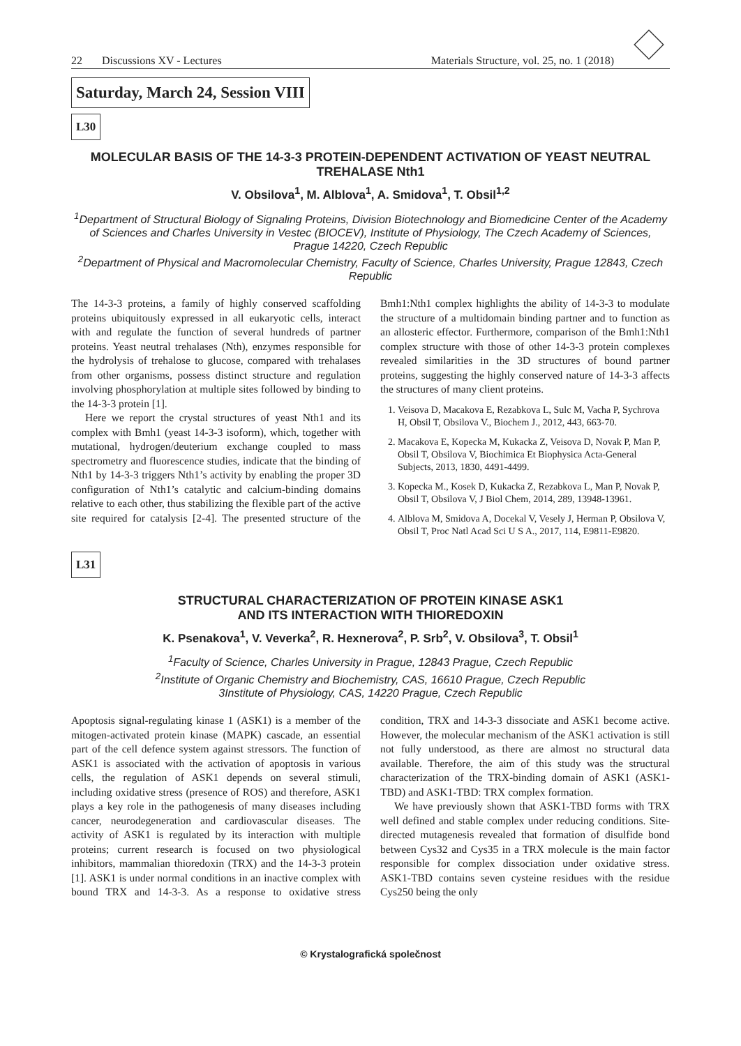22 Discussions XV - Lectures Materials Structure, vol. 25, no. 1 (2018)
Saturday, March 24, Session VIII
L30
MOLECULAR BASIS OF THE 14-3-3 PROTEIN-DEPENDENT ACTIVATION OF YEAST NEUTRAL TREHALASE Nth1
V. Obsilova<sup>1</sup>, M. Alblova<sup>1</sup>, A. Smidova<sup>1</sup>, T. Obsil<sup>1,2</sup>
<sup>1</sup> Department of Structural Biology of Signaling Proteins, Division Biotechnology and Biomedicine Center of the Academy of Sciences and Charles University in Vestec (BIOCEV), Institute of Physiology, The Czech Academy of Sciences, Prague 14220, Czech Republic
<sup>2</sup> Department of Physical and Macromolecular Chemistry, Faculty of Science, Charles University, Prague 12843, Czech Republic
The 14-3-3 proteins, a family of highly conserved scaffolding proteins ubiquitously expressed in all eukaryotic cells, interact with and regulate the function of several hundreds of partner proteins. Yeast neutral trehalases (Nth), enzymes responsible for the hydrolysis of trehalose to glucose, compared with trehalases from other organisms, possess distinct structure and regulation involving phosphorylation at multiple sites followed by binding to the 14-3-3 protein [1].
Here we report the crystal structures of yeast Nth1 and its complex with Bmh1 (yeast 14-3-3 isoform), which, together with mutational, hydrogen/deuterium exchange coupled to mass spectrometry and fluorescence studies, indicate that the binding of Nth1 by 14-3-3 triggers Nth1’s activity by enabling the proper 3D configuration of Nth1’s catalytic and calcium-binding domains relative to each other, thus stabilizing the flexible part of the active site required for catalysis [2-4]. The presented structure of the Bmh1:Nth1 complex highlights the ability of 14-3-3 to modulate the structure of a multidomain binding partner and to function as an allosteric effector. Furthermore, comparison of the Bmh1:Nth1 complex structure with those of other 14-3-3 protein complexes revealed similarities in the 3D structures of bound partner proteins, suggesting the highly conserved nature of 14-3-3 affects the structures of many client proteins.
1. Veisova D, Macakova E, Rezabkova L, Sulc M, Vacha P, Sychrova H, Obsil T, Obsilova V., Biochem J., 2012, 443, 663-70.
2. Macakova E, Kopecka M, Kukacka Z, Veisova D, Novak P, Man P, Obsil T, Obsilova V, Biochimica Et Biophysica Acta-General Subjects, 2013, 1830, 4491-4499.
3. Kopecka M., Kosek D, Kukacka Z, Rezabkova L, Man P, Novak P, Obsil T, Obsilova V, J Biol Chem, 2014, 289, 13948-13961.
4. Alblova M, Smidova A, Docekal V, Vesely J, Herman P, Obsilova V, Obsil T, Proc Natl Acad Sci U S A., 2017, 114, E9811-E9820.
L31
STRUCTURAL CHARACTERIZATION OF PROTEIN KINASE ASK1
AND ITS INTERACTION WITH THIOREDOXIN
K. Psenakova<sup>1</sup>, V. Veverka<sup>2</sup>, R. Hexnerova<sup>2</sup>, P. Srb<sup>2</sup>, V. Obsilova<sup>3</sup>, T. Obsil<sup>1</sup>
<sup>1</sup> Faculty of Science, Charles University in Prague, 12843 Prague, Czech Republic
<sup>2</sup> Institute of Organic Chemistry and Biochemistry, CAS, 16610 Prague, Czech Republic
3Institute of Physiology, CAS, 14220 Prague, Czech Republic
Apoptosis signal-regulating kinase 1 (ASK1) is a member of the mitogen-activated protein kinase (MAPK) cascade, an essential part of the cell defence system against stressors. The function of ASK1 is associated with the activation of apoptosis in various cells, the regulation of ASK1 depends on several stimuli, including oxidative stress (presence of ROS) and therefore, ASK1 plays a key role in the pathogenesis of many diseases including cancer, neurodegeneration and cardiovascular diseases. The activity of ASK1 is regulated by its interaction with multiple proteins; current research is focused on two physiological inhibitors, mammalian thioredoxin (TRX) and the 14-3-3 protein [1]. ASK1 is under normal conditions in an inactive complex with bound TRX and 14-3-3. As a response to oxidative stress condition, TRX and 14-3-3 dissociate and ASK1 become active. However, the molecular mechanism of the ASK1 activation is still not fully understood, as there are almost no structural data available. Therefore, the aim of this study was the structural characterization of the TRX-binding domain of ASK1 (ASK1-TBD) and ASK1-TBD: TRX complex formation.
We have previously shown that ASK1-TBD forms with TRX well defined and stable complex under reducing conditions. Site-directed mutagenesis revealed that formation of disulfide bond between Cys32 and Cys35 in a TRX molecule is the main factor responsible for complex dissociation under oxidative stress. ASK1-TBD contains seven cysteine residues with the residue Cys250 being the only
© Krystalografická společnost